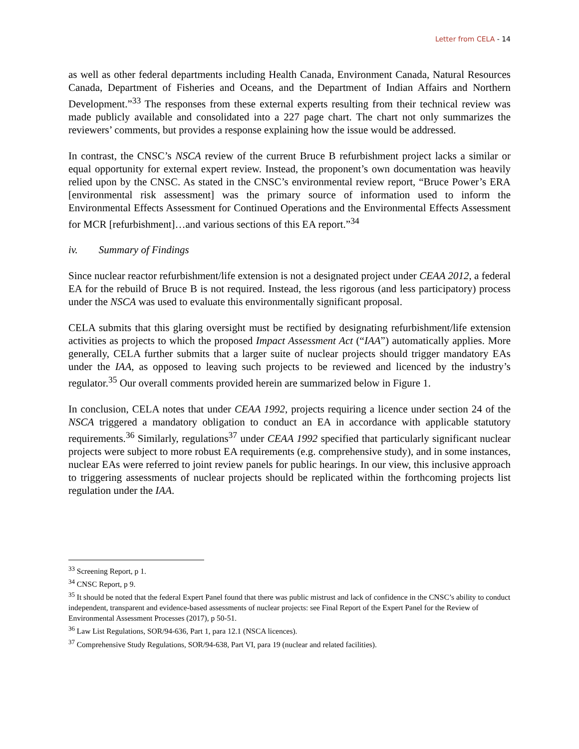Letter from CELA - 14
as well as other federal departments including Health Canada, Environment Canada, Natural Resources Canada, Department of Fisheries and Oceans, and the Department of Indian Affairs and Northern Development.”<sup>33</sup> The responses from these external experts resulting from their technical review was made publicly available and consolidated into a 227 page chart. The chart not only summarizes the reviewers’ comments, but provides a response explaining how the issue would be addressed.
In contrast, the CNSC’s NSCA review of the current Bruce B refurbishment project lacks a similar or equal opportunity for external expert review. Instead, the proponent’s own documentation was heavily relied upon by the CNSC. As stated in the CNSC’s environmental review report, “Bruce Power’s ERA [environmental risk assessment] was the primary source of information used to inform the Environmental Effects Assessment for Continued Operations and the Environmental Effects Assessment for MCR [refurbishment]…and various sections of this EA report.”<sup>34</sup>
iv. Summary of Findings
Since nuclear reactor refurbishment/life extension is not a designated project under CEAA 2012, a federal EA for the rebuild of Bruce B is not required. Instead, the less rigorous (and less participatory) process under the NSCA was used to evaluate this environmentally significant proposal.
CELA submits that this glaring oversight must be rectified by designating refurbishment/life extension activities as projects to which the proposed Impact Assessment Act (“IAA”) automatically applies. More generally, CELA further submits that a larger suite of nuclear projects should trigger mandatory EAs under the IAA, as opposed to leaving such projects to be reviewed and licenced by the industry’s regulator.<sup>35</sup> Our overall comments provided herein are summarized below in Figure 1.
In conclusion, CELA notes that under CEAA 1992, projects requiring a licence under section 24 of the NSCA triggered a mandatory obligation to conduct an EA in accordance with applicable statutory requirements.<sup>36</sup> Similarly, regulations<sup>37</sup> under CEAA 1992 specified that particularly significant nuclear projects were subject to more robust EA requirements (e.g. comprehensive study), and in some instances, nuclear EAs were referred to joint review panels for public hearings. In our view, this inclusive approach to triggering assessments of nuclear projects should be replicated within the forthcoming projects list regulation under the IAA.
<sup>33</sup> Screening Report, p 1.
<sup>34</sup> CNSC Report, p 9.
<sup>35</sup> It should be noted that the federal Expert Panel found that there was public mistrust and lack of confidence in the CNSC’s ability to conduct independent, transparent and evidence-based assessments of nuclear projects: see Final Report of the Expert Panel for the Review of Environmental Assessment Processes (2017), p 50-51.
<sup>36</sup> Law List Regulations, SOR/94-636, Part 1, para 12.1 (NSCA licences).
<sup>37</sup> Comprehensive Study Regulations, SOR/94-638, Part VI, para 19 (nuclear and related facilities).